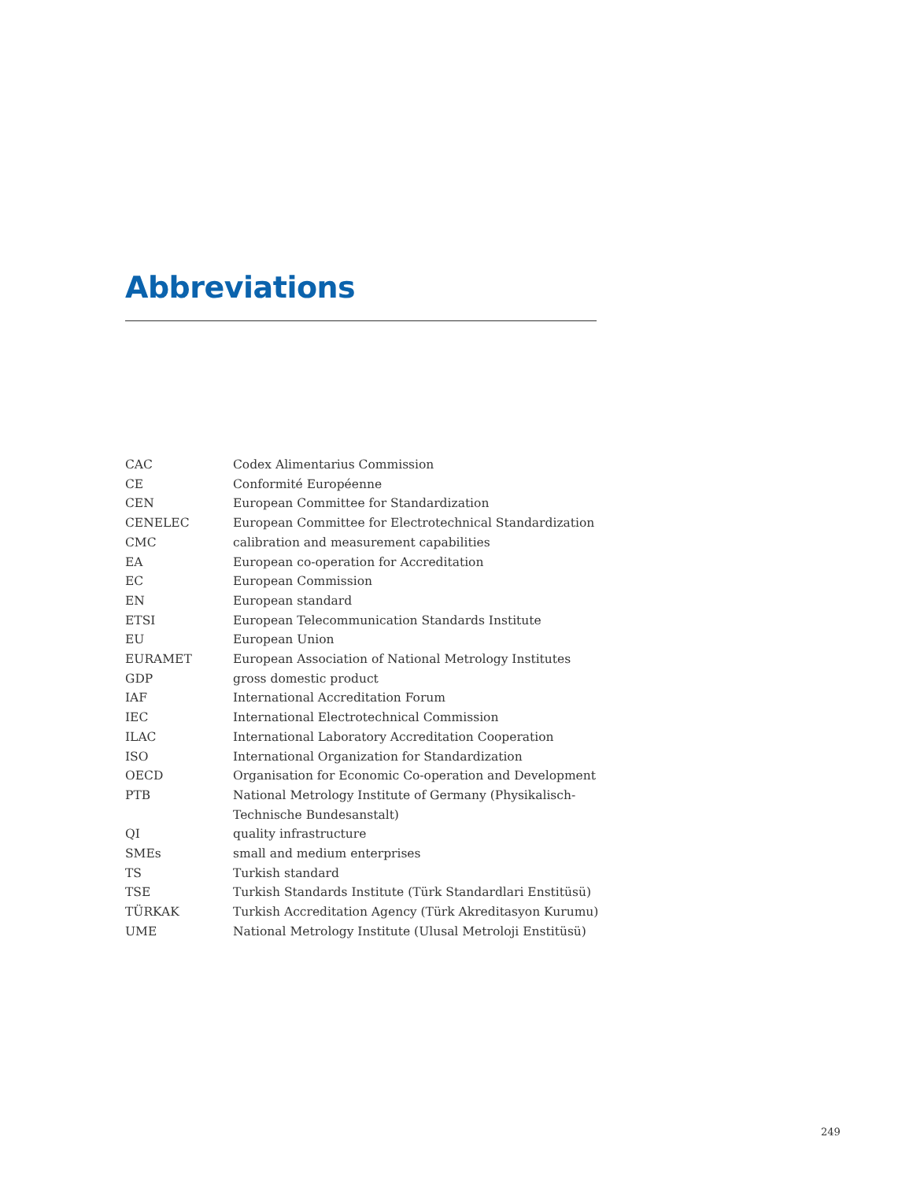Abbreviations
| CAC | Codex Alimentarius Commission |
| CE | Conformité Européenne |
| CEN | European Committee for Standardization |
| CENELEC | European Committee for Electrotechnical Standardization |
| CMC | calibration and measurement capabilities |
| EA | European co-operation for Accreditation |
| EC | European Commission |
| EN | European standard |
| ETSI | European Telecommunication Standards Institute |
| EU | European Union |
| EURAMET | European Association of National Metrology Institutes |
| GDP | gross domestic product |
| IAF | International Accreditation Forum |
| IEC | International Electrotechnical Commission |
| ILAC | International Laboratory Accreditation Cooperation |
| ISO | International Organization for Standardization |
| OECD | Organisation for Economic Co-operation and Development |
| PTB | National Metrology Institute of Germany (Physikalisch- Technische Bundesanstalt) |
| QI | quality infrastructure |
| SMEs | small and medium enterprises |
| TS | Turkish standard |
| TSE | Turkish Standards Institute (Türk Standardlari Enstitüsü) |
| TÜRKAK | Turkish Accreditation Agency (Türk Akreditasyon Kurumu) |
| UME | National Metrology Institute (Ulusal Metroloji Enstitüsü) |
249